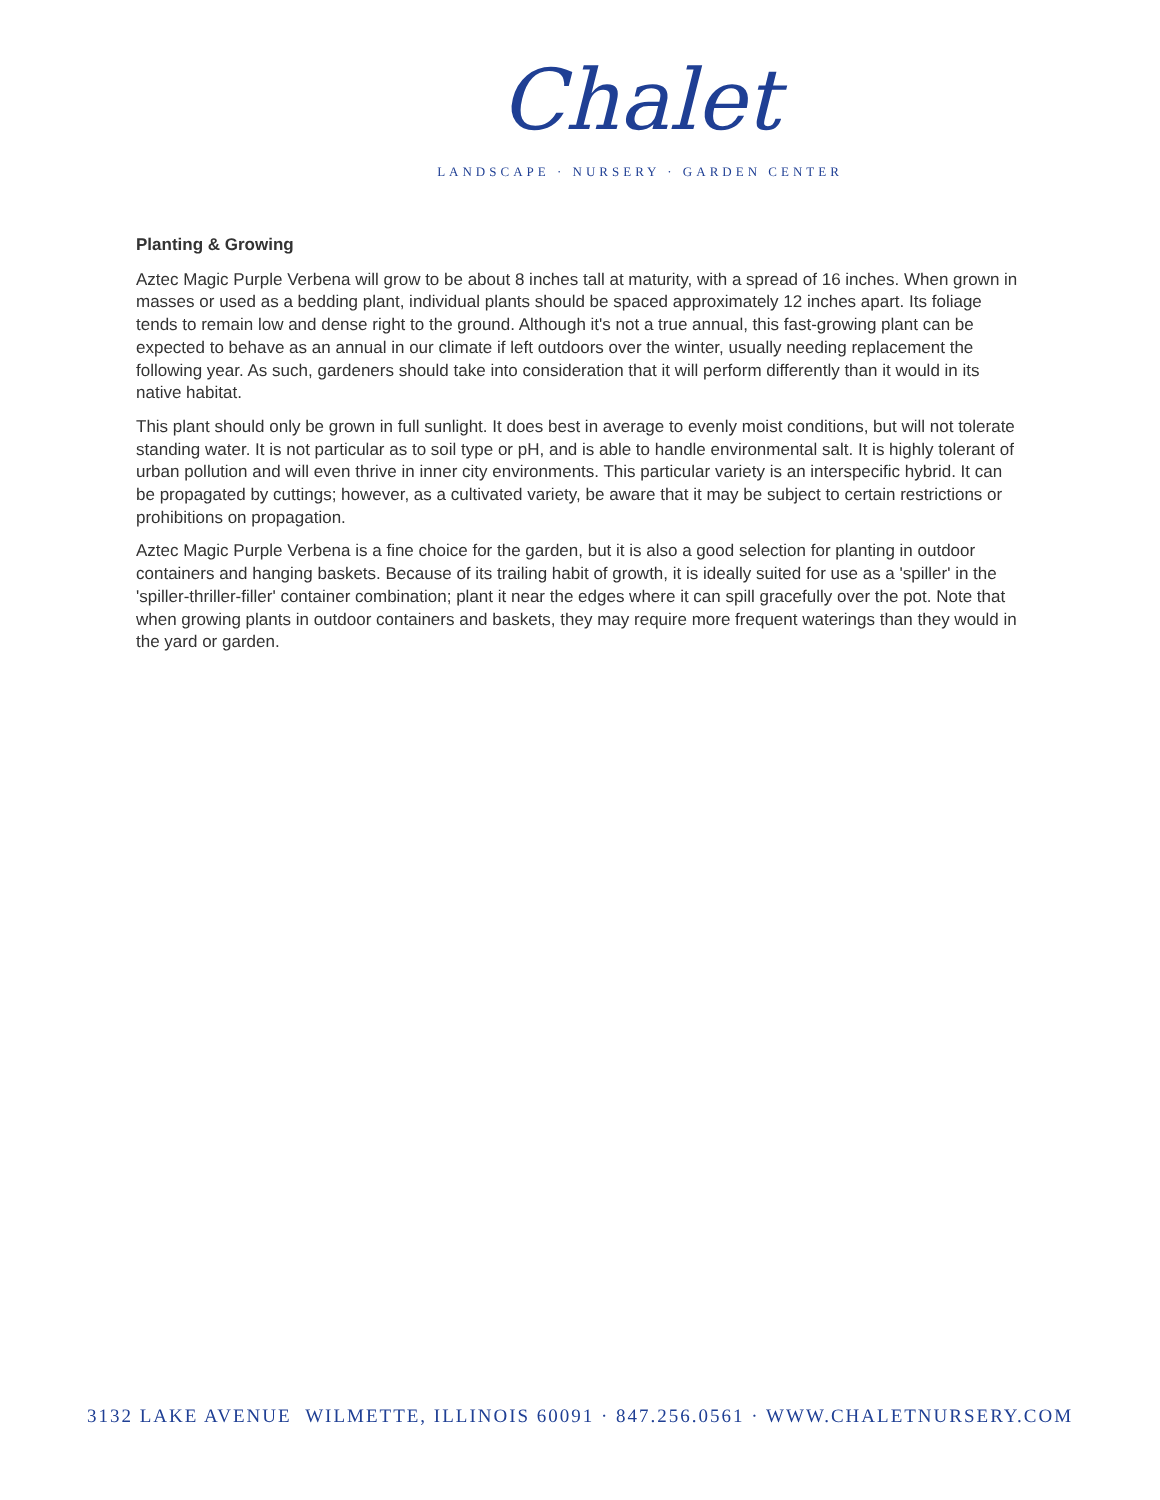Chalet
LANDSCAPE · NURSERY · GARDEN CENTER
Planting & Growing
Aztec Magic Purple Verbena will grow to be about 8 inches tall at maturity, with a spread of 16 inches. When grown in masses or used as a bedding plant, individual plants should be spaced approximately 12 inches apart. Its foliage tends to remain low and dense right to the ground. Although it's not a true annual, this fast-growing plant can be expected to behave as an annual in our climate if left outdoors over the winter, usually needing replacement the following year. As such, gardeners should take into consideration that it will perform differently than it would in its native habitat.
This plant should only be grown in full sunlight. It does best in average to evenly moist conditions, but will not tolerate standing water. It is not particular as to soil type or pH, and is able to handle environmental salt. It is highly tolerant of urban pollution and will even thrive in inner city environments. This particular variety is an interspecific hybrid. It can be propagated by cuttings; however, as a cultivated variety, be aware that it may be subject to certain restrictions or prohibitions on propagation.
Aztec Magic Purple Verbena is a fine choice for the garden, but it is also a good selection for planting in outdoor containers and hanging baskets. Because of its trailing habit of growth, it is ideally suited for use as a 'spiller' in the 'spiller-thriller-filler' container combination; plant it near the edges where it can spill gracefully over the pot. Note that when growing plants in outdoor containers and baskets, they may require more frequent waterings than they would in the yard or garden.
3132 LAKE AVENUE WILMETTE, ILLINOIS 60091 · 847.256.0561 · WWW.CHALETNURSERY.COM